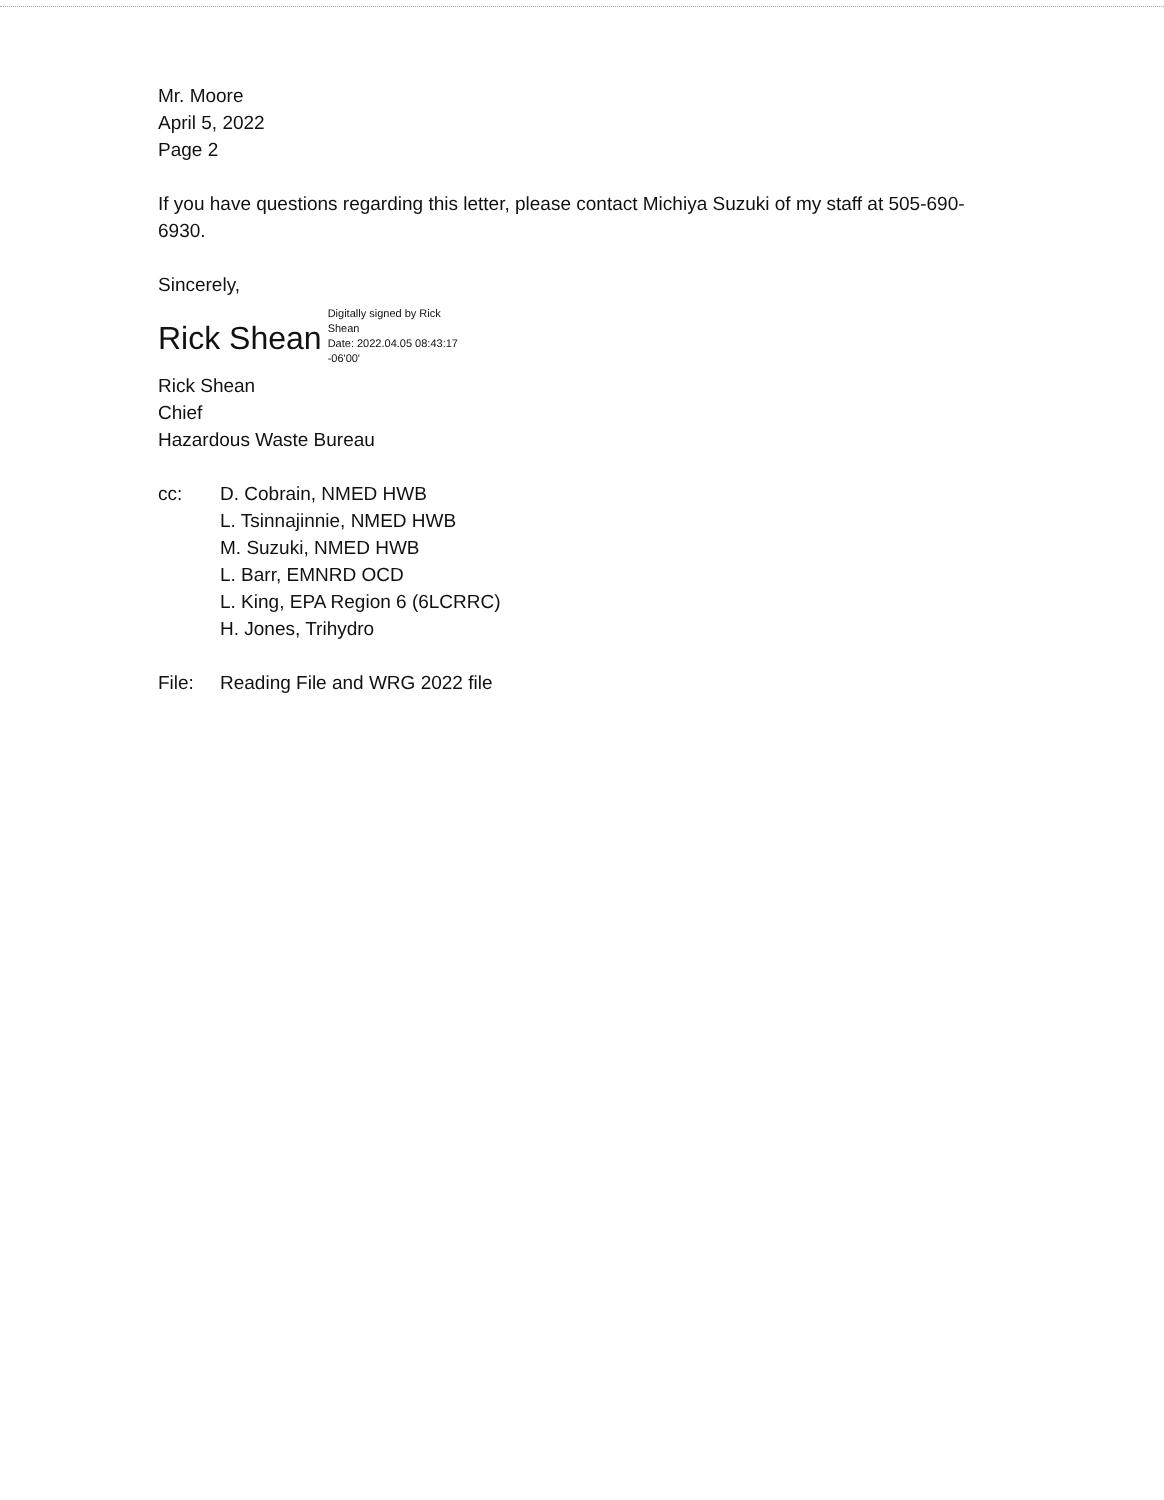Mr. Moore
April 5, 2022
Page 2
If you have questions regarding this letter, please contact Michiya Suzuki of my staff at 505-690-6930.
Sincerely,
Rick Shean
Digitally signed by Rick
Shean
Date: 2022.04.05 08:43:17
-06'00'
Rick Shean
Chief
Hazardous Waste Bureau
cc: D. Cobrain, NMED HWB
L. Tsinnajinnie, NMED HWB
M. Suzuki, NMED HWB
L. Barr, EMNRD OCD
L. King, EPA Region 6 (6LCRRC)
H. Jones, Trihydro
File: Reading File and WRG 2022 file